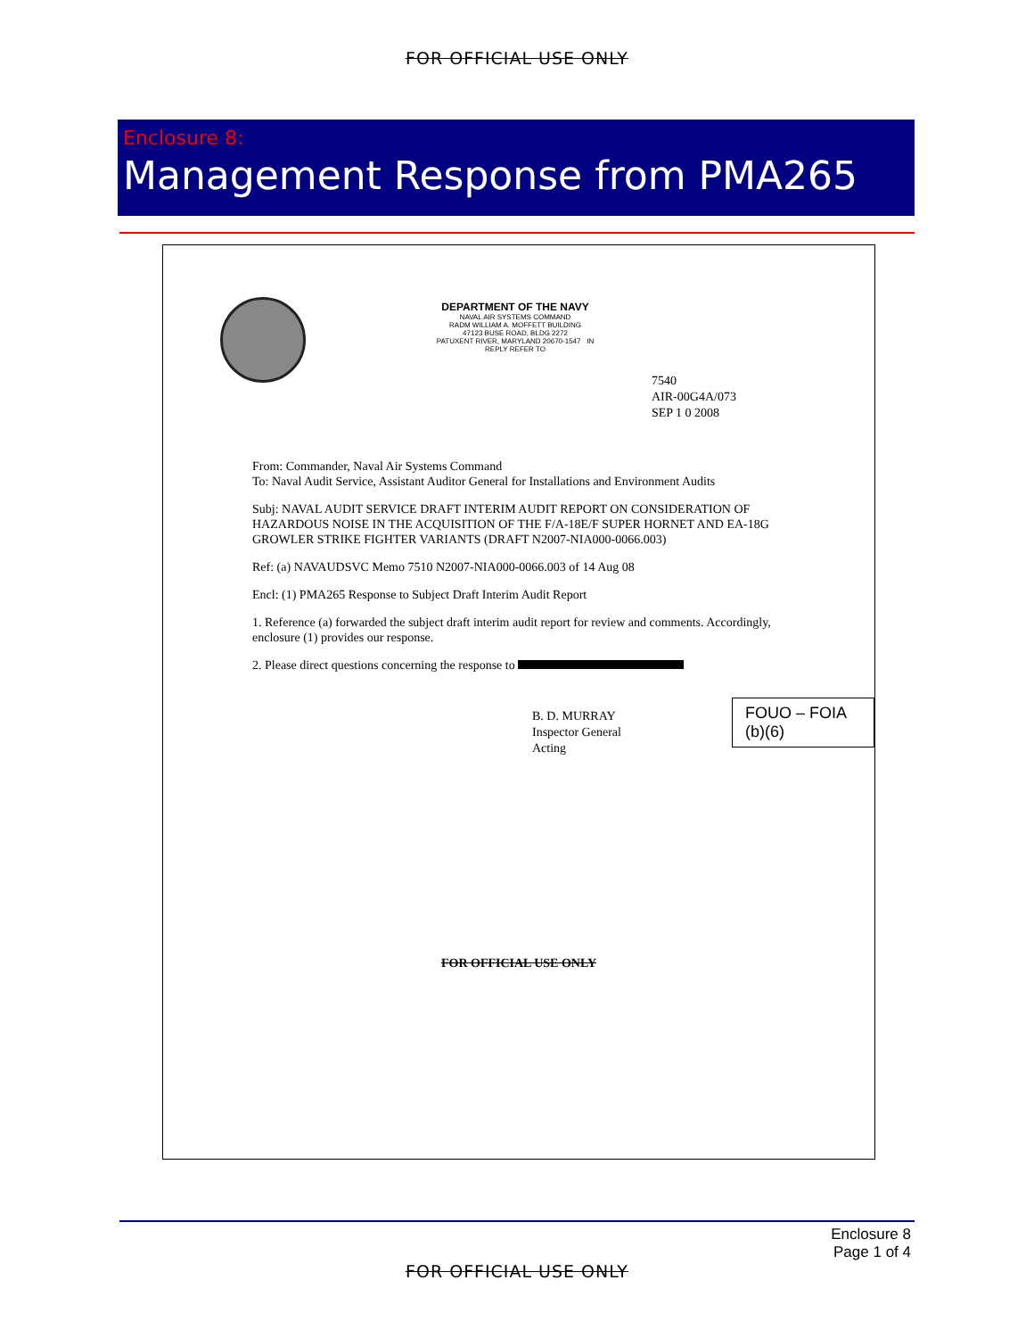FOR OFFICIAL USE ONLY
Enclosure 8:
Management Response from PMA265
DEPARTMENT OF THE NAVY
NAVAL AIR SYSTEMS COMMAND
RADM WILLIAM A. MOFFETT BUILDING
47123 BUSE ROAD, BLDG 2272
PATUXENT RIVER, MARYLAND 20670-1547 IN REPLY REFER TO
7540
AIR-00G4A/073
SEP 1 0 2008
From: Commander, Naval Air Systems Command
To: Naval Audit Service, Assistant Auditor General for Installations and Environment Audits
Subj: NAVAL AUDIT SERVICE DRAFT INTERIM AUDIT REPORT ON CONSIDERATION OF HAZARDOUS NOISE IN THE ACQUISITION OF THE F/A-18E/F SUPER HORNET AND EA-18G GROWLER STRIKE FIGHTER VARIANTS (DRAFT N2007-NIA000-0066.003)
Ref: (a) NAVAUDSVC Memo 7510 N2007-NIA000-0066.003 of 14 Aug 08
Encl: (1) PMA265 Response to Subject Draft Interim Audit Report
1. Reference (a) forwarded the subject draft interim audit report for review and comments. Accordingly, enclosure (1) provides our response.
2. Please direct questions concerning the response to
FOUO – FOIA (b)(6)
B. D. MURRAY
Inspector General
Acting
FOR OFFICIAL USE ONLY
Enclosure 8
Page 1 of 4
FOR OFFICIAL USE ONLY